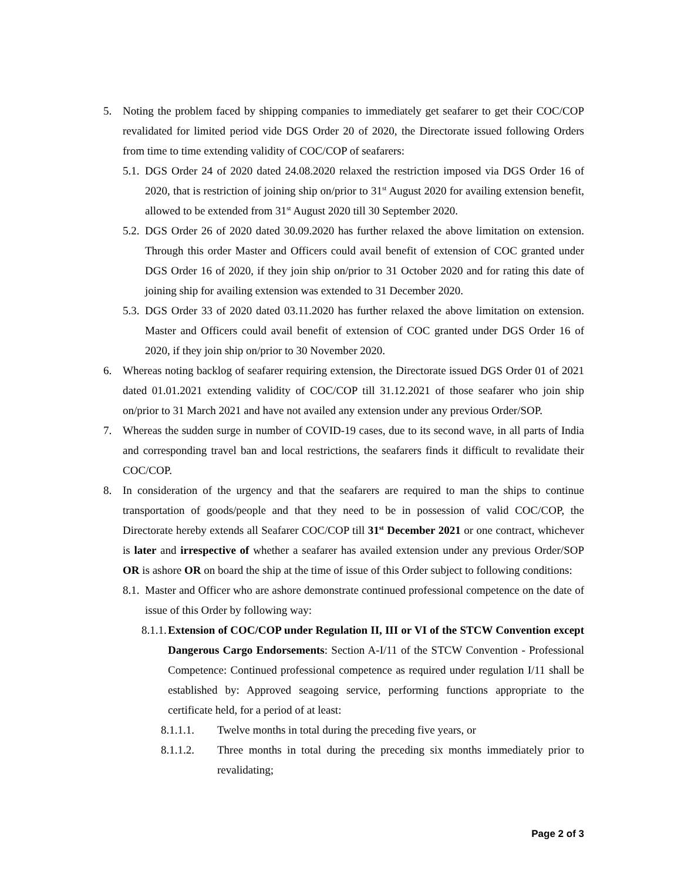5. Noting the problem faced by shipping companies to immediately get seafarer to get their COC/COP revalidated for limited period vide DGS Order 20 of 2020, the Directorate issued following Orders from time to time extending validity of COC/COP of seafarers:
5.1. DGS Order 24 of 2020 dated 24.08.2020 relaxed the restriction imposed via DGS Order 16 of 2020, that is restriction of joining ship on/prior to 31<sup>st</sup> August 2020 for availing extension benefit, allowed to be extended from 31<sup>st</sup> August 2020 till 30 September 2020.
5.2. DGS Order 26 of 2020 dated 30.09.2020 has further relaxed the above limitation on extension. Through this order Master and Officers could avail benefit of extension of COC granted under DGS Order 16 of 2020, if they join ship on/prior to 31 October 2020 and for rating this date of joining ship for availing extension was extended to 31 December 2020.
5.3. DGS Order 33 of 2020 dated 03.11.2020 has further relaxed the above limitation on extension. Master and Officers could avail benefit of extension of COC granted under DGS Order 16 of 2020, if they join ship on/prior to 30 November 2020.
6. Whereas noting backlog of seafarer requiring extension, the Directorate issued DGS Order 01 of 2021 dated 01.01.2021 extending validity of COC/COP till 31.12.2021 of those seafarer who join ship on/prior to 31 March 2021 and have not availed any extension under any previous Order/SOP.
7. Whereas the sudden surge in number of COVID-19 cases, due to its second wave, in all parts of India and corresponding travel ban and local restrictions, the seafarers finds it difficult to revalidate their COC/COP.
8. In consideration of the urgency and that the seafarers are required to man the ships to continue transportation of goods/people and that they need to be in possession of valid COC/COP, the Directorate hereby extends all Seafarer COC/COP till 31<sup>st</sup> December 2021 or one contract, whichever is later and irrespective of whether a seafarer has availed extension under any previous Order/SOP OR is ashore OR on board the ship at the time of issue of this Order subject to following conditions:
8.1. Master and Officer who are ashore demonstrate continued professional competence on the date of issue of this Order by following way:
8.1.1. Extension of COC/COP under Regulation II, III or VI of the STCW Convention except Dangerous Cargo Endorsements: Section A-I/11 of the STCW Convention - Professional Competence: Continued professional competence as required under regulation I/11 shall be established by: Approved seagoing service, performing functions appropriate to the certificate held, for a period of at least:
8.1.1.1. Twelve months in total during the preceding five years, or
8.1.1.2. Three months in total during the preceding six months immediately prior to revalidating;
Page 2 of 3